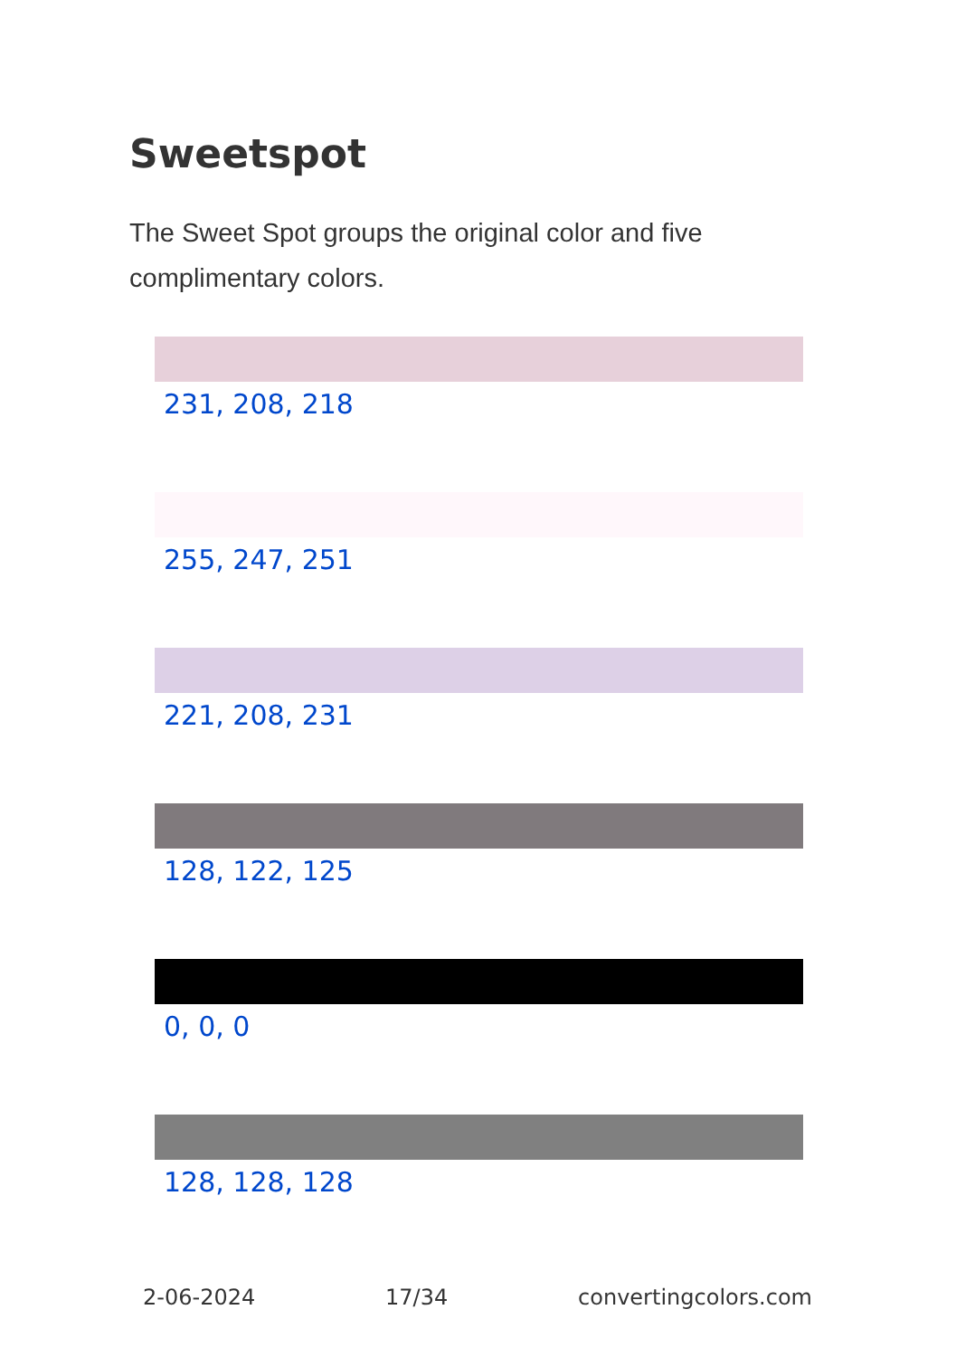Sweetspot
The Sweet Spot groups the original color and five complimentary colors.
231, 208, 218
255, 247, 251
221, 208, 231
128, 122, 125
0, 0, 0
128, 128, 128
2-06-2024 17/34 convertingcolors.com